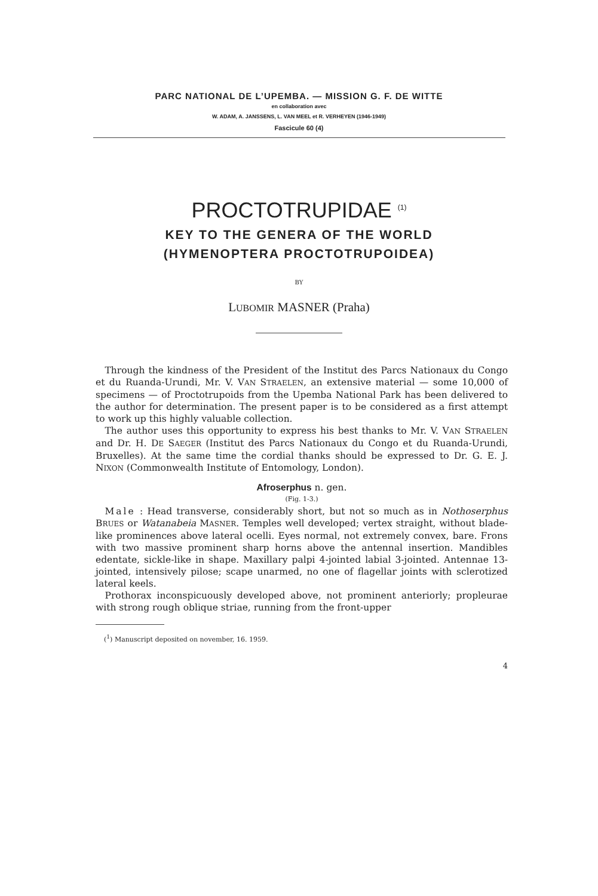PARC NATIONAL DE L’UPEMBA. — MISSION G. F. DE WITTE
en collaboration avec
W. ADAM, A. JANSSENS, L. VAN MEEL et R. VERHEYEN (1946-1949)
Fascicule 60 (4)
PROCTOTRUPIDAE <sup>(1)</sup>
KEY TO THE GENERA OF THE WORLD
(HYMENOPTERA PROCTOTRUPOIDEA)
BY
LUBOMIR MASNER (Praha)
Through the kindness of the President of the Institut des Parcs Nationaux du Congo et du Ruanda-Urundi, Mr. V. VAN STRAELEN, an extensive material — some 10,000 of specimens — of Proctotrupoids from the Upemba National Park has been delivered to the author for determination. The present paper is to be considered as a first attempt to work up this highly valuable collection.
The author uses this opportunity to express his best thanks to Mr. V. VAN STRAELEN and Dr. H. DE SAEGER (Institut des Parcs Nationaux du Congo et du Ruanda-Urundi, Bruxelles). At the same time the cordial thanks should be expressed to Dr. G. E. J. NIXON (Commonwealth Institute of Entomology, London).
Afroserphus n. gen.
(Fig. 1-3.)
Male : Head transverse, considerably short, but not so much as in Nothoserphus BRUES or Watanabeia MASNER. Temples well developed; vertex straight, without blade-like prominences above lateral ocelli. Eyes normal, not extremely convex, bare. Frons with two massive prominent sharp horns above the antennal insertion. Mandibles edentate, sickle-like in shape. Maxillary palpi 4-jointed labial 3-jointed. Antennae 13-jointed, intensively pilose; scape unarmed, no one of flagellar joints with sclerotized lateral keels.
Prothorax inconspicuously developed above, not prominent anteriorly; propleurae with strong rough oblique striae, running from the front-upper
(<sup>1</sup>) Manuscript deposited on november, 16. 1959.
4